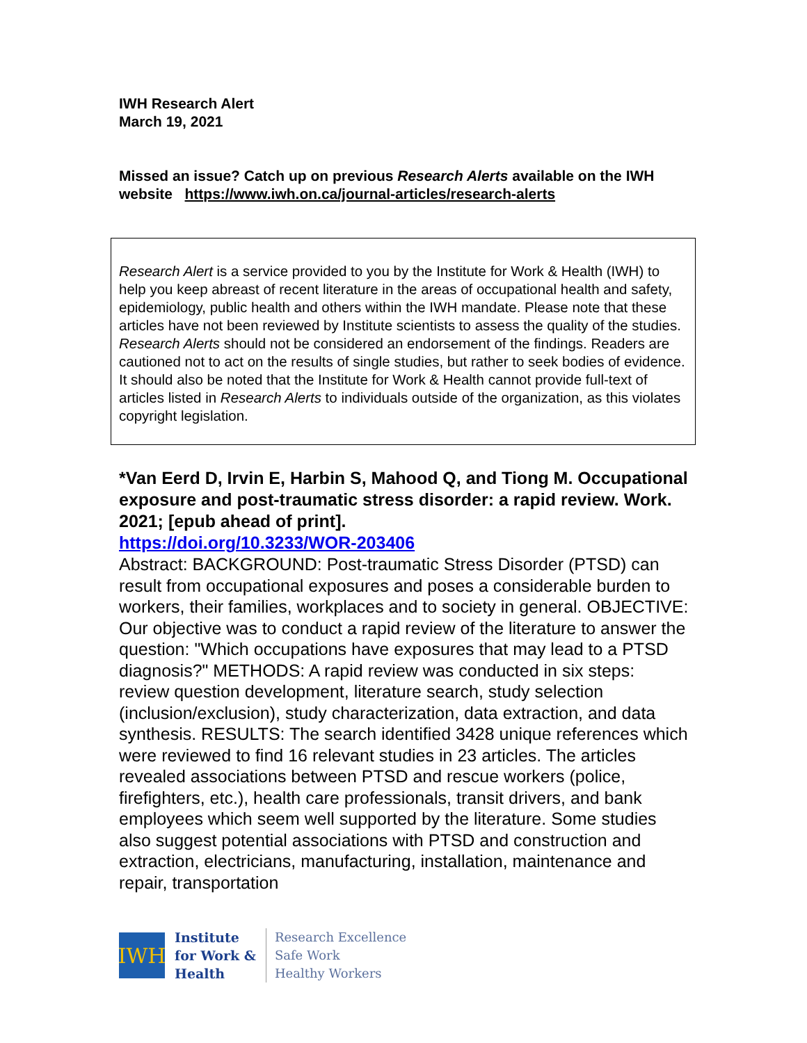IWH Research Alert
March 19, 2021
Missed an issue? Catch up on previous Research Alerts available on the IWH website https://www.iwh.on.ca/journal-articles/research-alerts
Research Alert is a service provided to you by the Institute for Work & Health (IWH) to help you keep abreast of recent literature in the areas of occupational health and safety, epidemiology, public health and others within the IWH mandate. Please note that these articles have not been reviewed by Institute scientists to assess the quality of the studies. Research Alerts should not be considered an endorsement of the findings. Readers are cautioned not to act on the results of single studies, but rather to seek bodies of evidence. It should also be noted that the Institute for Work & Health cannot provide full-text of articles listed in Research Alerts to individuals outside of the organization, as this violates copyright legislation.
*Van Eerd D, Irvin E, Harbin S, Mahood Q, and Tiong M. Occupational exposure and post-traumatic stress disorder: a rapid review. Work. 2021; [epub ahead of print].
https://doi.org/10.3233/WOR-203406
Abstract: BACKGROUND: Post-traumatic Stress Disorder (PTSD) can result from occupational exposures and poses a considerable burden to workers, their families, workplaces and to society in general. OBJECTIVE: Our objective was to conduct a rapid review of the literature to answer the question: "Which occupations have exposures that may lead to a PTSD diagnosis?" METHODS: A rapid review was conducted in six steps: review question development, literature search, study selection (inclusion/exclusion), study characterization, data extraction, and data synthesis. RESULTS: The search identified 3428 unique references which were reviewed to find 16 relevant studies in 23 articles. The articles revealed associations between PTSD and rescue workers (police, firefighters, etc.), health care professionals, transit drivers, and bank employees which seem well supported by the literature. Some studies also suggest potential associations with PTSD and construction and extraction, electricians, manufacturing, installation, maintenance and repair, transportation
IWH
Institute
for Work &
Health
Research Excellence
Safe Work
Healthy Workers